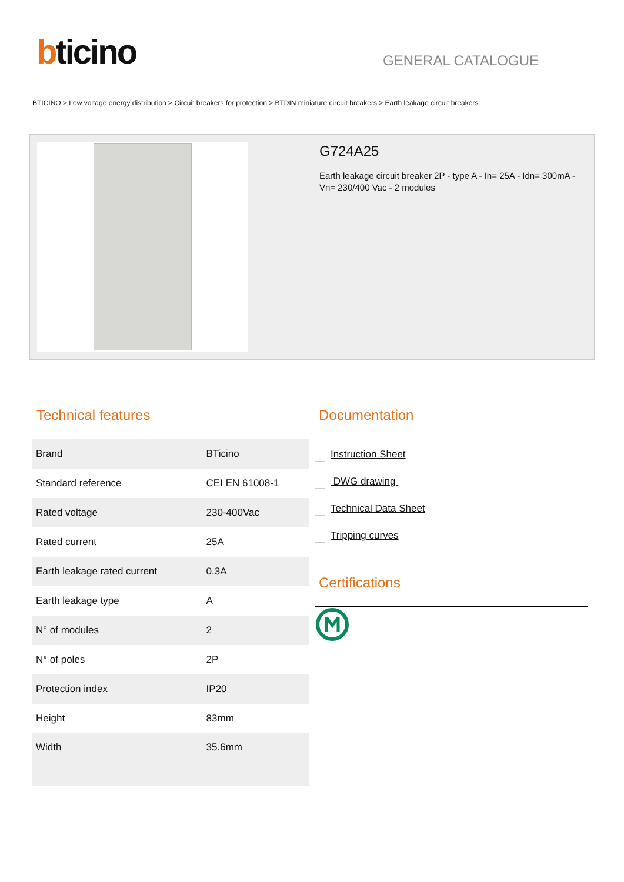bticino
GENERAL CATALOGUE
BTICINO > Low voltage energy distribution > Circuit breakers for protection > BTDIN miniature circuit breakers > Earth leakage circuit breakers
G724A25
Earth leakage circuit breaker 2P - type A - In= 25A - Idn= 300mA - Vn= 230/400 Vac - 2 modules
Technical features
| Brand | BTicino |
| Standard reference | CEI EN 61008-1 |
| Rated voltage | 230-400Vac |
| Rated current | 25A |
| Earth leakage rated current | 0.3A |
| Earth leakage type | A |
| N° of modules | 2 |
| N° of poles | 2P |
| Protection index | IP20 |
| Height | 83mm |
| Width | 35.6mm |
Documentation
Instruction Sheet
DWG drawing
Technical Data Sheet
Tripping curves
Certifications